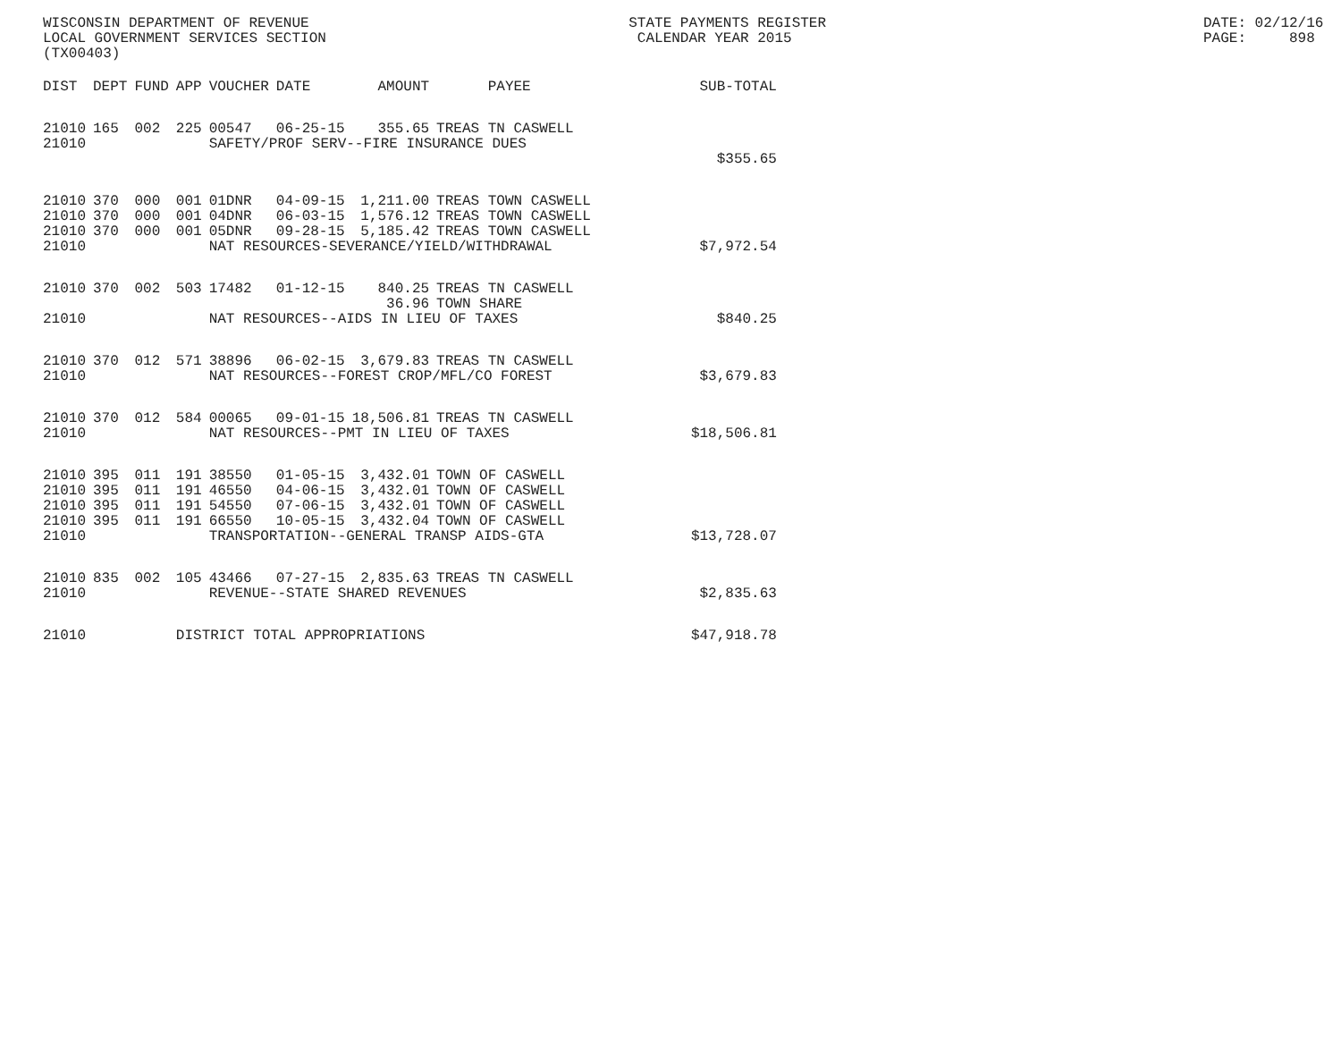WISCONSIN DEPARTMENT OF REVENUE LOCAL GOVERNMENT SERVICES SECTION (TX00403)
STATE PAYMENTS REGISTER CALENDAR YEAR 2015
DATE: 02/12/16 PAGE: 898
| DIST | DEPT | FUND | APP | VOUCHER | DATE | AMOUNT | PAYEE | SUB-TOTAL |
| --- | --- | --- | --- | --- | --- | --- | --- | --- |
| 21010 | 165 | 002 | 225 | 00547 | 06-25-15 | 355.65 | TREAS TN CASWELL | |
| 21010 | | | | SAFETY/PROF SERV--FIRE INSURANCE DUES | | | | |
| | | | | | | | | $355.65 |
| 21010 | 370 | 000 | 001 | 01DNR | 04-09-15 | 1,211.00 | TREAS TOWN CASWELL | |
| 21010 | 370 | 000 | 001 | 04DNR | 06-03-15 | 1,576.12 | TREAS TOWN CASWELL | |
| 21010 | 370 | 000 | 001 | 05DNR | 09-28-15 | 5,185.42 | TREAS TOWN CASWELL | |
| 21010 | | | | NAT RESOURCES-SEVERANCE/YIELD/WITHDRAWAL | | | | $7,972.54 |
| 21010 | 370 | 002 | 503 | 17482 | 01-12-15 | 840.25 | TREAS TN CASWELL | |
| | | | | | | 36.96 | TOWN SHARE | |
| 21010 | | | | NAT RESOURCES--AIDS IN LIEU OF TAXES | | | | $840.25 |
| 21010 | 370 | 012 | 571 | 38896 | 06-02-15 | 3,679.83 | TREAS TN CASWELL | |
| 21010 | | | | NAT RESOURCES--FOREST CROP/MFL/CO FOREST | | | | $3,679.83 |
| 21010 | 370 | 012 | 584 | 00065 | 09-01-15 | 18,506.81 | TREAS TN CASWELL | |
| 21010 | | | | NAT RESOURCES--PMT IN LIEU OF TAXES | | | | $18,506.81 |
| 21010 | 395 | 011 | 191 | 38550 | 01-05-15 | 3,432.01 | TOWN OF CASWELL | |
| 21010 | 395 | 011 | 191 | 46550 | 04-06-15 | 3,432.01 | TOWN OF CASWELL | |
| 21010 | 395 | 011 | 191 | 54550 | 07-06-15 | 3,432.01 | TOWN OF CASWELL | |
| 21010 | 395 | 011 | 191 | 66550 | 10-05-15 | 3,432.04 | TOWN OF CASWELL | |
| 21010 | | | | TRANSPORTATION--GENERAL TRANSP AIDS-GTA | | | | $13,728.07 |
| 21010 | 835 | 002 | 105 | 43466 | 07-27-15 | 2,835.63 | TREAS TN CASWELL | |
| 21010 | | | | REVENUE--STATE SHARED REVENUES | | | | $2,835.63 |
| 21010 | | | DISTRICT TOTAL APPROPRIATIONS | | | | | $47,918.78 |